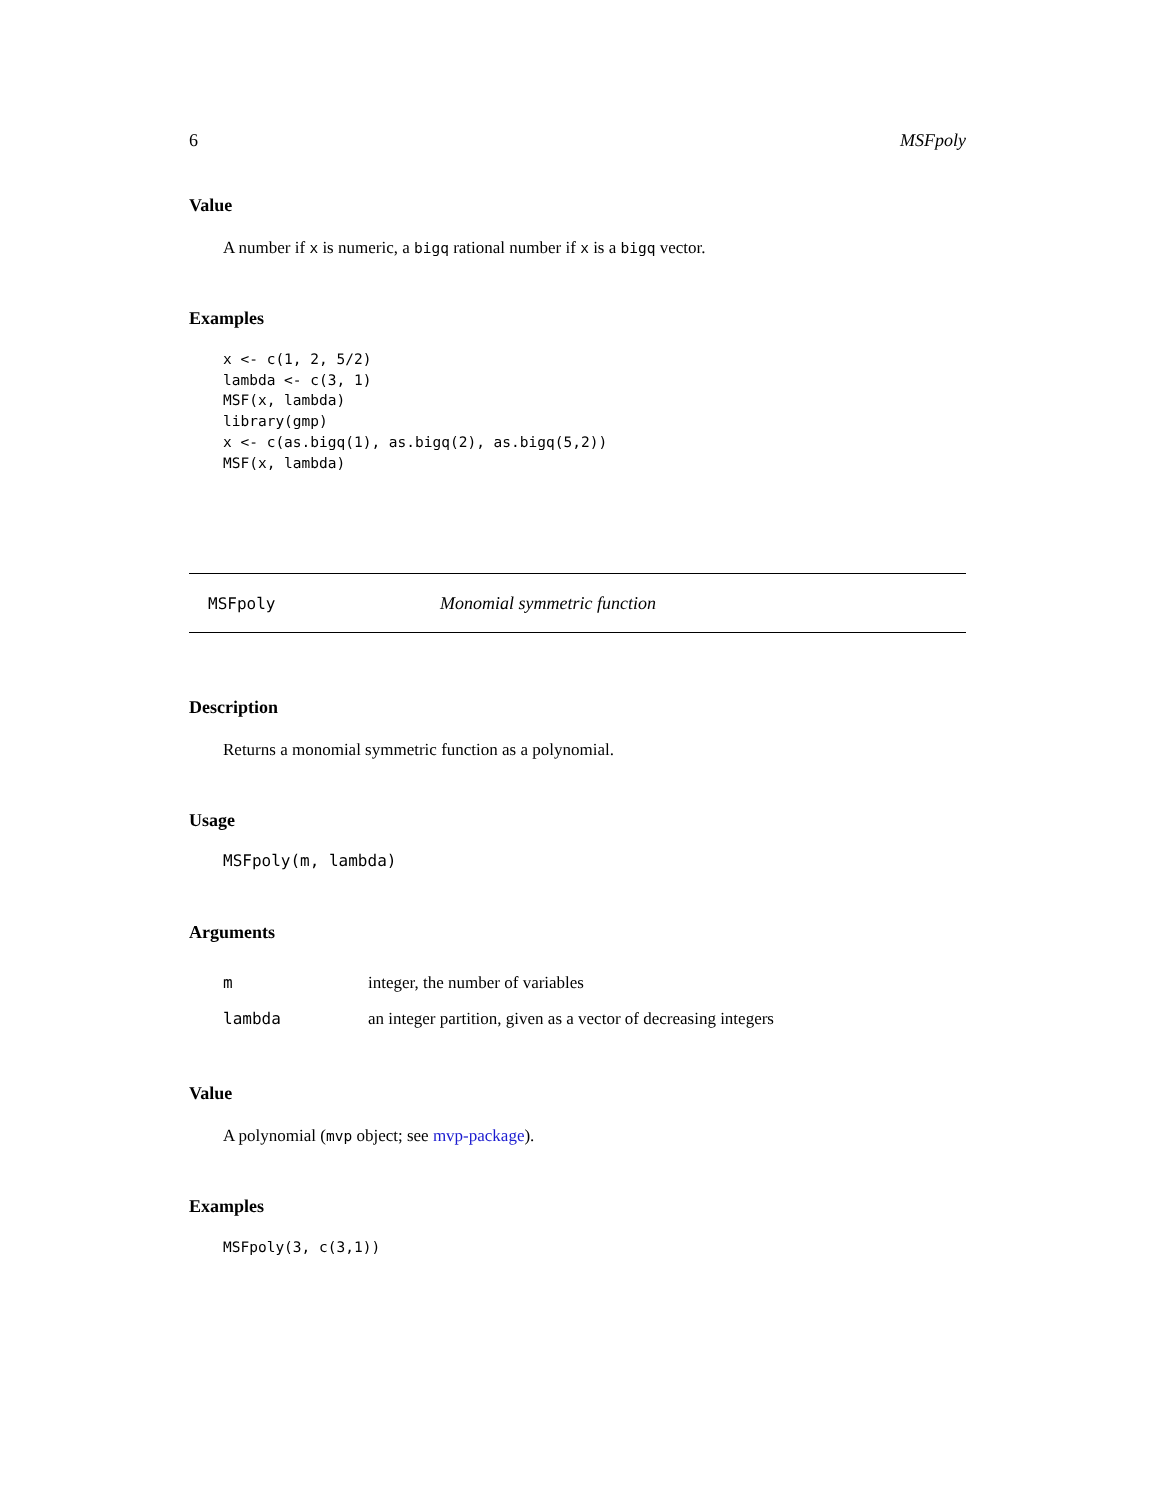6 MSFpoly
Value
A number if x is numeric, a bigq rational number if x is a bigq vector.
Examples
x <- c(1, 2, 5/2)
lambda <- c(3, 1)
MSF(x, lambda)
library(gmp)
x <- c(as.bigq(1), as.bigq(2), as.bigq(5,2))
MSF(x, lambda)
MSFpoly Monomial symmetric function
Description
Returns a monomial symmetric function as a polynomial.
Usage
MSFpoly(m, lambda)
Arguments
minteger, the number of variables
lambda an integer partition, given as a vector of decreasing integers
Value
A polynomial (mvp object; see mvp-package).
Examples
MSFpoly(3, c(3,1))